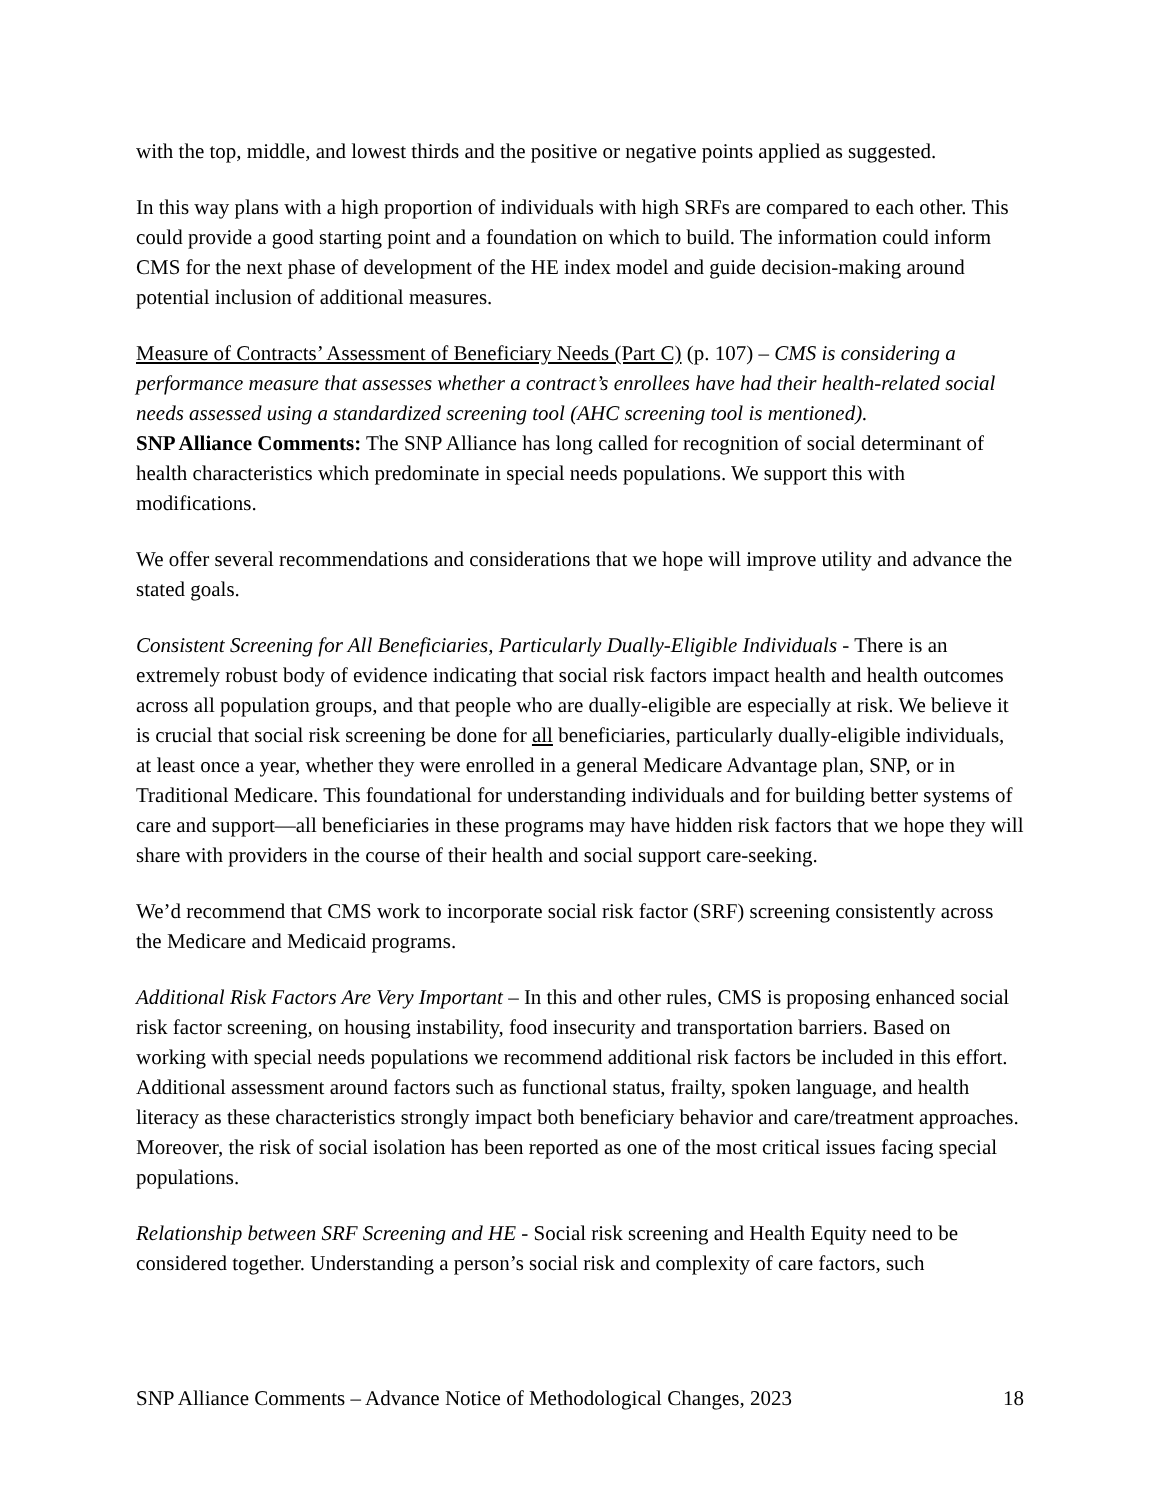with the top, middle, and lowest thirds and the positive or negative points applied as suggested.
In this way plans with a high proportion of individuals with high SRFs are compared to each other. This could provide a good starting point and a foundation on which to build. The information could inform CMS for the next phase of development of the HE index model and guide decision-making around potential inclusion of additional measures.
Measure of Contracts’ Assessment of Beneficiary Needs (Part C) (p. 107) – CMS is considering a performance measure that assesses whether a contract’s enrollees have had their health-related social needs assessed using a standardized screening tool (AHC screening tool is mentioned).
SNP Alliance Comments: The SNP Alliance has long called for recognition of social determinant of health characteristics which predominate in special needs populations. We support this with modifications.
We offer several recommendations and considerations that we hope will improve utility and advance the stated goals.
Consistent Screening for All Beneficiaries, Particularly Dually-Eligible Individuals - There is an extremely robust body of evidence indicating that social risk factors impact health and health outcomes across all population groups, and that people who are dually-eligible are especially at risk. We believe it is crucial that social risk screening be done for all beneficiaries, particularly dually-eligible individuals, at least once a year, whether they were enrolled in a general Medicare Advantage plan, SNP, or in Traditional Medicare. This foundational for understanding individuals and for building better systems of care and support—all beneficiaries in these programs may have hidden risk factors that we hope they will share with providers in the course of their health and social support care-seeking.
We’d recommend that CMS work to incorporate social risk factor (SRF) screening consistently across the Medicare and Medicaid programs.
Additional Risk Factors Are Very Important – In this and other rules, CMS is proposing enhanced social risk factor screening, on housing instability, food insecurity and transportation barriers. Based on working with special needs populations we recommend additional risk factors be included in this effort. Additional assessment around factors such as functional status, frailty, spoken language, and health literacy as these characteristics strongly impact both beneficiary behavior and care/treatment approaches. Moreover, the risk of social isolation has been reported as one of the most critical issues facing special populations.
Relationship between SRF Screening and HE - Social risk screening and Health Equity need to be considered together. Understanding a person’s social risk and complexity of care factors, such
SNP Alliance Comments – Advance Notice of Methodological Changes, 2023 18